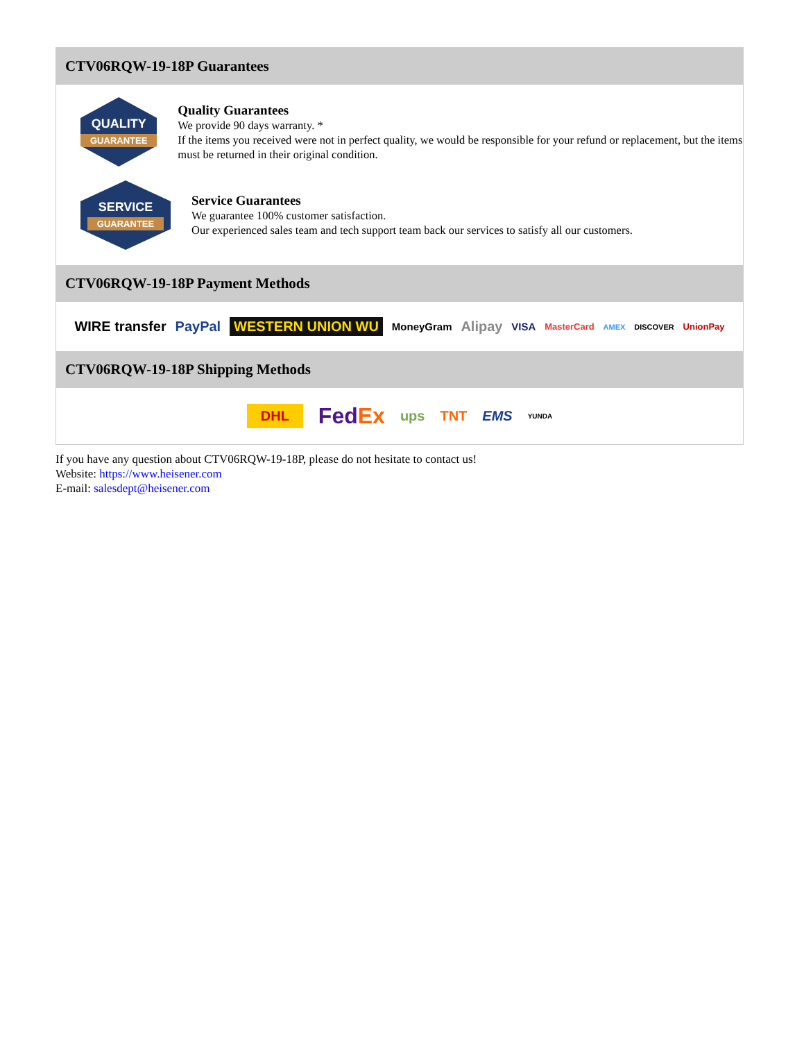CTV06RQW-19-18P Guarantees
QUALITY
GUARANTEE
Quality Guarantees
We provide 90 days warranty. *
If the items you received were not in perfect quality, we would be responsible for your refund or replacement, but the items must be returned in their original condition.
SERVICE
GUARANTEE
Service Guarantees
We guarantee 100% customer satisfaction.
Our experienced sales team and tech support team back our services to satisfy all our customers.
CTV06RQW-19-18P Payment Methods
WIRE transfer PayPal WESTERN UNION WU MoneyGram Alipay VISA MasterCard AMEX DISCOVER UnionPay
CTV06RQW-19-18P Shipping Methods
DHL FedEx ups TNT EMS YUNDA
If you have any question about CTV06RQW-19-18P, please do not hesitate to contact us!
Website: https://www.heisener.com
E-mail: salesdept@heisener.com